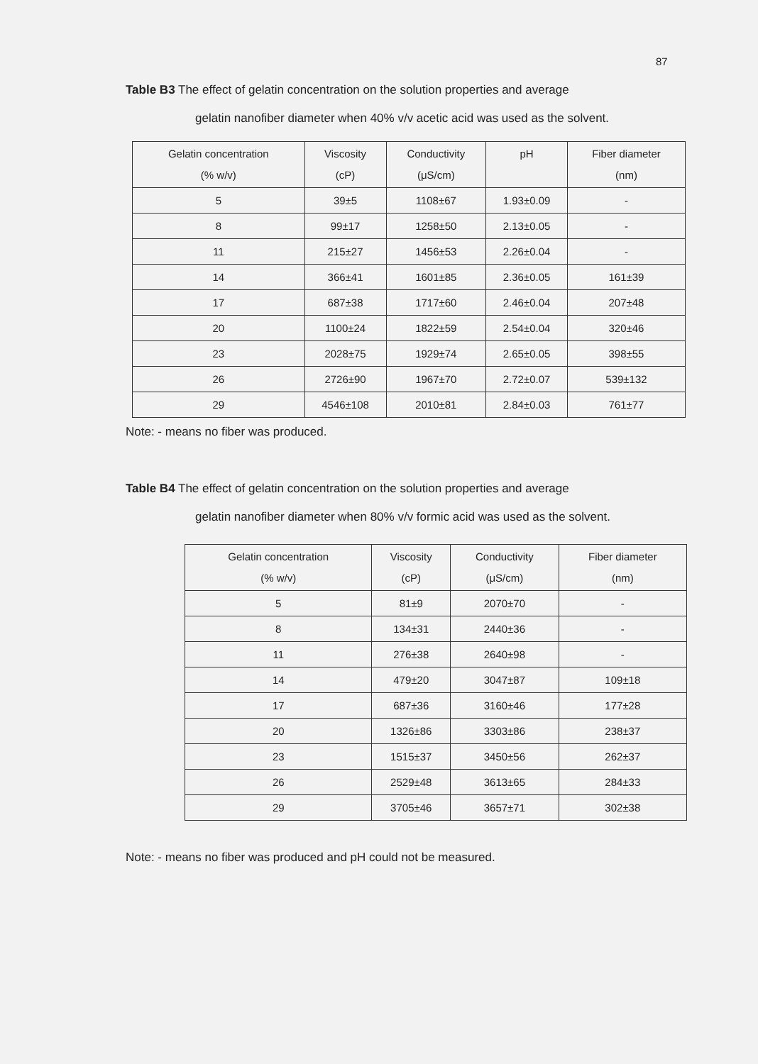87
Table B3 The effect of gelatin concentration on the solution properties and average
gelatin nanofiber diameter when 40% v/v acetic acid was used as the solvent.
| Gelatin concentration (% w/v) | Viscosity (cP) | Conductivity (μS/cm) | pH | Fiber diameter (nm) |
| --- | --- | --- | --- | --- |
| 5 | 39±5 | 1108±67 | 1.93±0.09 | - |
| 8 | 99±17 | 1258±50 | 2.13±0.05 | - |
| 11 | 215±27 | 1456±53 | 2.26±0.04 | - |
| 14 | 366±41 | 1601±85 | 2.36±0.05 | 161±39 |
| 17 | 687±38 | 1717±60 | 2.46±0.04 | 207±48 |
| 20 | 1100±24 | 1822±59 | 2.54±0.04 | 320±46 |
| 23 | 2028±75 | 1929±74 | 2.65±0.05 | 398±55 |
| 26 | 2726±90 | 1967±70 | 2.72±0.07 | 539±132 |
| 29 | 4546±108 | 2010±81 | 2.84±0.03 | 761±77 |
Note: - means no fiber was produced.
Table B4 The effect of gelatin concentration on the solution properties and average
gelatin nanofiber diameter when 80% v/v formic acid was used as the solvent.
| Gelatin concentration (% w/v) | Viscosity (cP) | Conductivity (μS/cm) | Fiber diameter (nm) |
| --- | --- | --- | --- |
| 5 | 81±9 | 2070±70 | - |
| 8 | 134±31 | 2440±36 | - |
| 11 | 276±38 | 2640±98 | - |
| 14 | 479±20 | 3047±87 | 109±18 |
| 17 | 687±36 | 3160±46 | 177±28 |
| 20 | 1326±86 | 3303±86 | 238±37 |
| 23 | 1515±37 | 3450±56 | 262±37 |
| 26 | 2529±48 | 3613±65 | 284±33 |
| 29 | 3705±46 | 3657±71 | 302±38 |
Note: - means no fiber was produced and pH could not be measured.